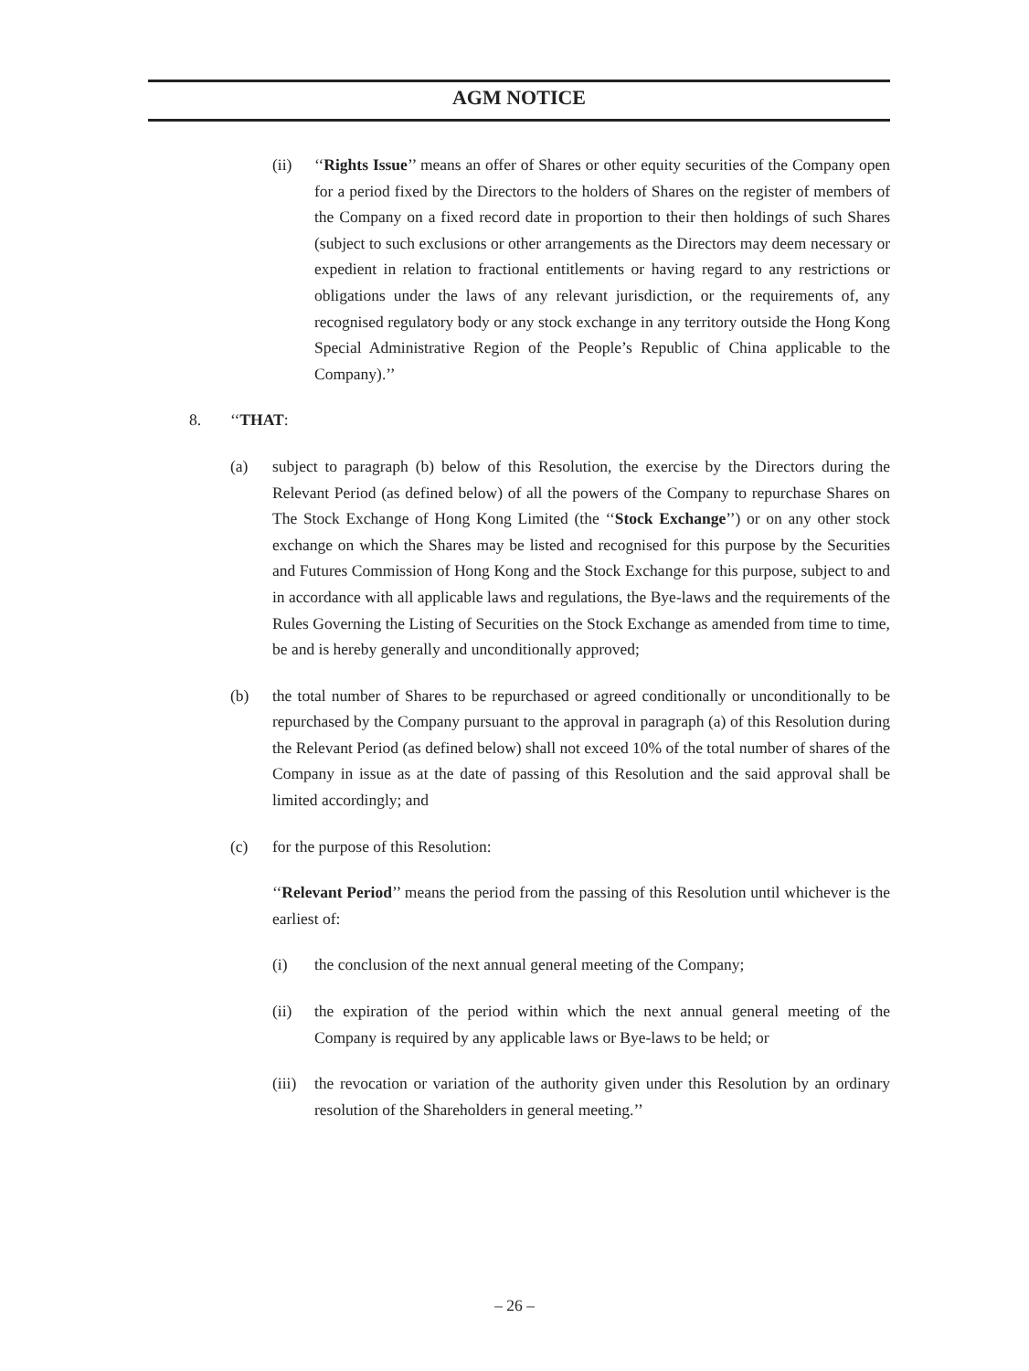AGM NOTICE
(ii) ‘‘Rights Issue’’ means an offer of Shares or other equity securities of the Company open for a period fixed by the Directors to the holders of Shares on the register of members of the Company on a fixed record date in proportion to their then holdings of such Shares (subject to such exclusions or other arrangements as the Directors may deem necessary or expedient in relation to fractional entitlements or having regard to any restrictions or obligations under the laws of any relevant jurisdiction, or the requirements of, any recognised regulatory body or any stock exchange in any territory outside the Hong Kong Special Administrative Region of the People’s Republic of China applicable to the Company).’’
8. ‘‘THAT:
(a) subject to paragraph (b) below of this Resolution, the exercise by the Directors during the Relevant Period (as defined below) of all the powers of the Company to repurchase Shares on The Stock Exchange of Hong Kong Limited (the ‘‘Stock Exchange’’) or on any other stock exchange on which the Shares may be listed and recognised for this purpose by the Securities and Futures Commission of Hong Kong and the Stock Exchange for this purpose, subject to and in accordance with all applicable laws and regulations, the Bye-laws and the requirements of the Rules Governing the Listing of Securities on the Stock Exchange as amended from time to time, be and is hereby generally and unconditionally approved;
(b) the total number of Shares to be repurchased or agreed conditionally or unconditionally to be repurchased by the Company pursuant to the approval in paragraph (a) of this Resolution during the Relevant Period (as defined below) shall not exceed 10% of the total number of shares of the Company in issue as at the date of passing of this Resolution and the said approval shall be limited accordingly; and
(c) for the purpose of this Resolution:
‘‘Relevant Period’’ means the period from the passing of this Resolution until whichever is the earliest of:
(i) the conclusion of the next annual general meeting of the Company;
(ii) the expiration of the period within which the next annual general meeting of the Company is required by any applicable laws or Bye-laws to be held; or
(iii) the revocation or variation of the authority given under this Resolution by an ordinary resolution of the Shareholders in general meeting.’’
– 26 –